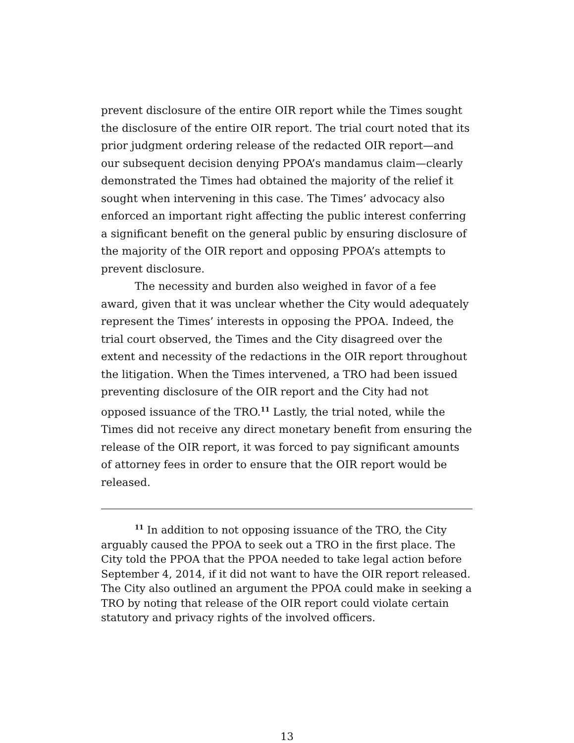prevent disclosure of the entire OIR report while the Times sought the disclosure of the entire OIR report. The trial court noted that its prior judgment ordering release of the redacted OIR report—and our subsequent decision denying PPOA’s mandamus claim—clearly demonstrated the Times had obtained the majority of the relief it sought when intervening in this case. The Times’ advocacy also enforced an important right affecting the public interest conferring a significant benefit on the general public by ensuring disclosure of the majority of the OIR report and opposing PPOA’s attempts to prevent disclosure.
The necessity and burden also weighed in favor of a fee award, given that it was unclear whether the City would adequately represent the Times’ interests in opposing the PPOA. Indeed, the trial court observed, the Times and the City disagreed over the extent and necessity of the redactions in the OIR report throughout the litigation. When the Times intervened, a TRO had been issued preventing disclosure of the OIR report and the City had not opposed issuance of the TRO.<sup>11</sup> Lastly, the trial noted, while the Times did not receive any direct monetary benefit from ensuring the release of the OIR report, it was forced to pay significant amounts of attorney fees in order to ensure that the OIR report would be released.
<sup>11</sup> In addition to not opposing issuance of the TRO, the City arguably caused the PPOA to seek out a TRO in the first place. The City told the PPOA that the PPOA needed to take legal action before September 4, 2014, if it did not want to have the OIR report released. The City also outlined an argument the PPOA could make in seeking a TRO by noting that release of the OIR report could violate certain statutory and privacy rights of the involved officers.
13